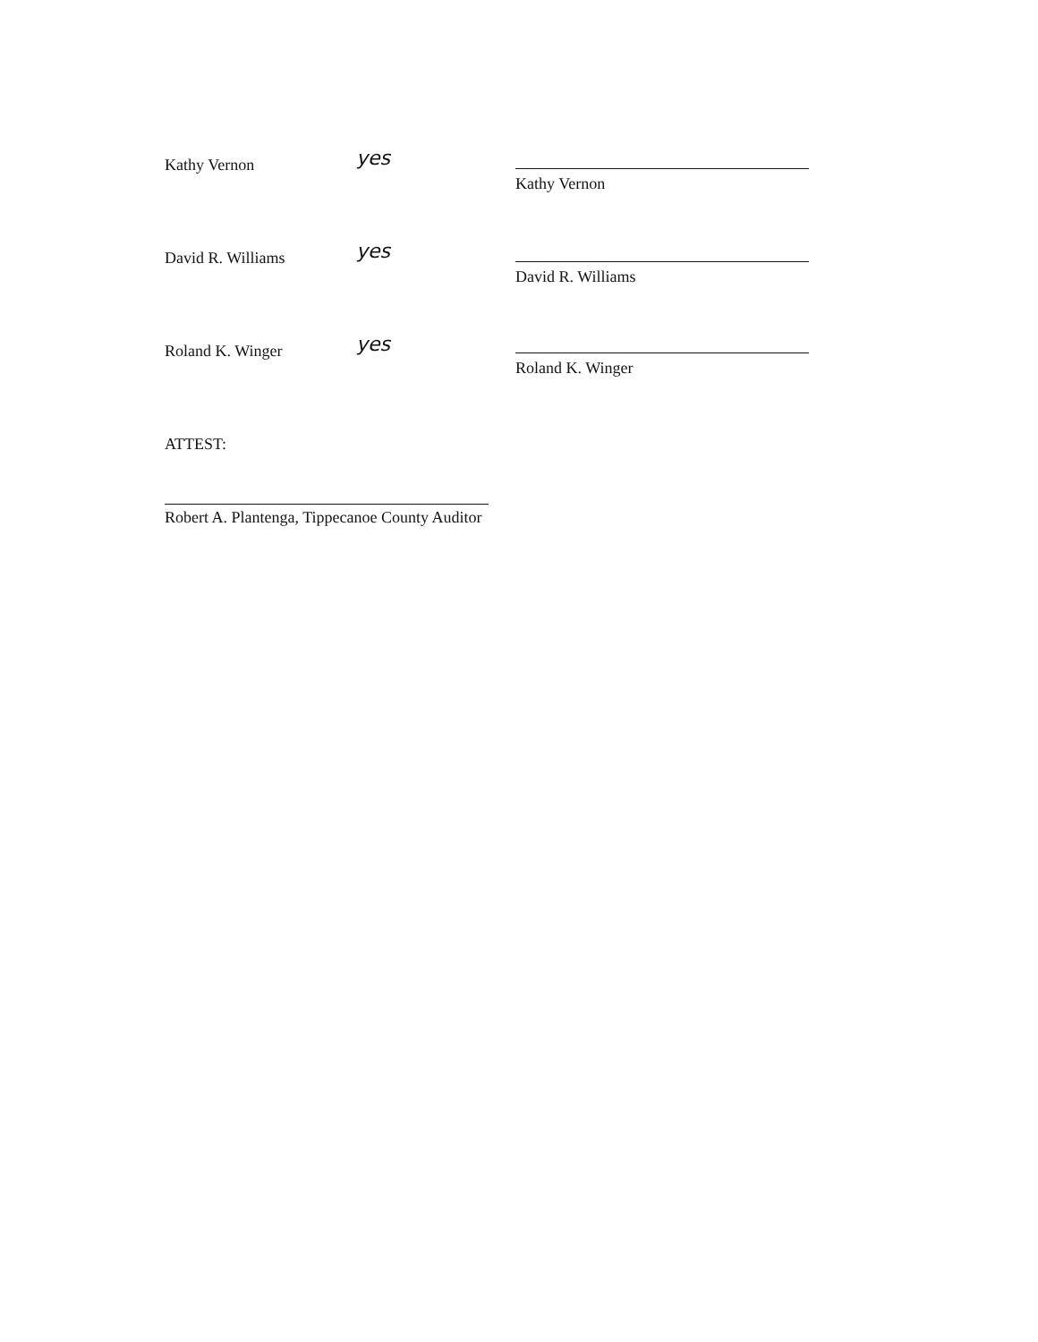Kathy Vernon yes
Kathy Vernon
David R. Williams yes
David R. Williams
Roland K. Winger yes
Roland K. Winger
ATTEST:
Robert A. Plantenga, Tippecanoe County Auditor